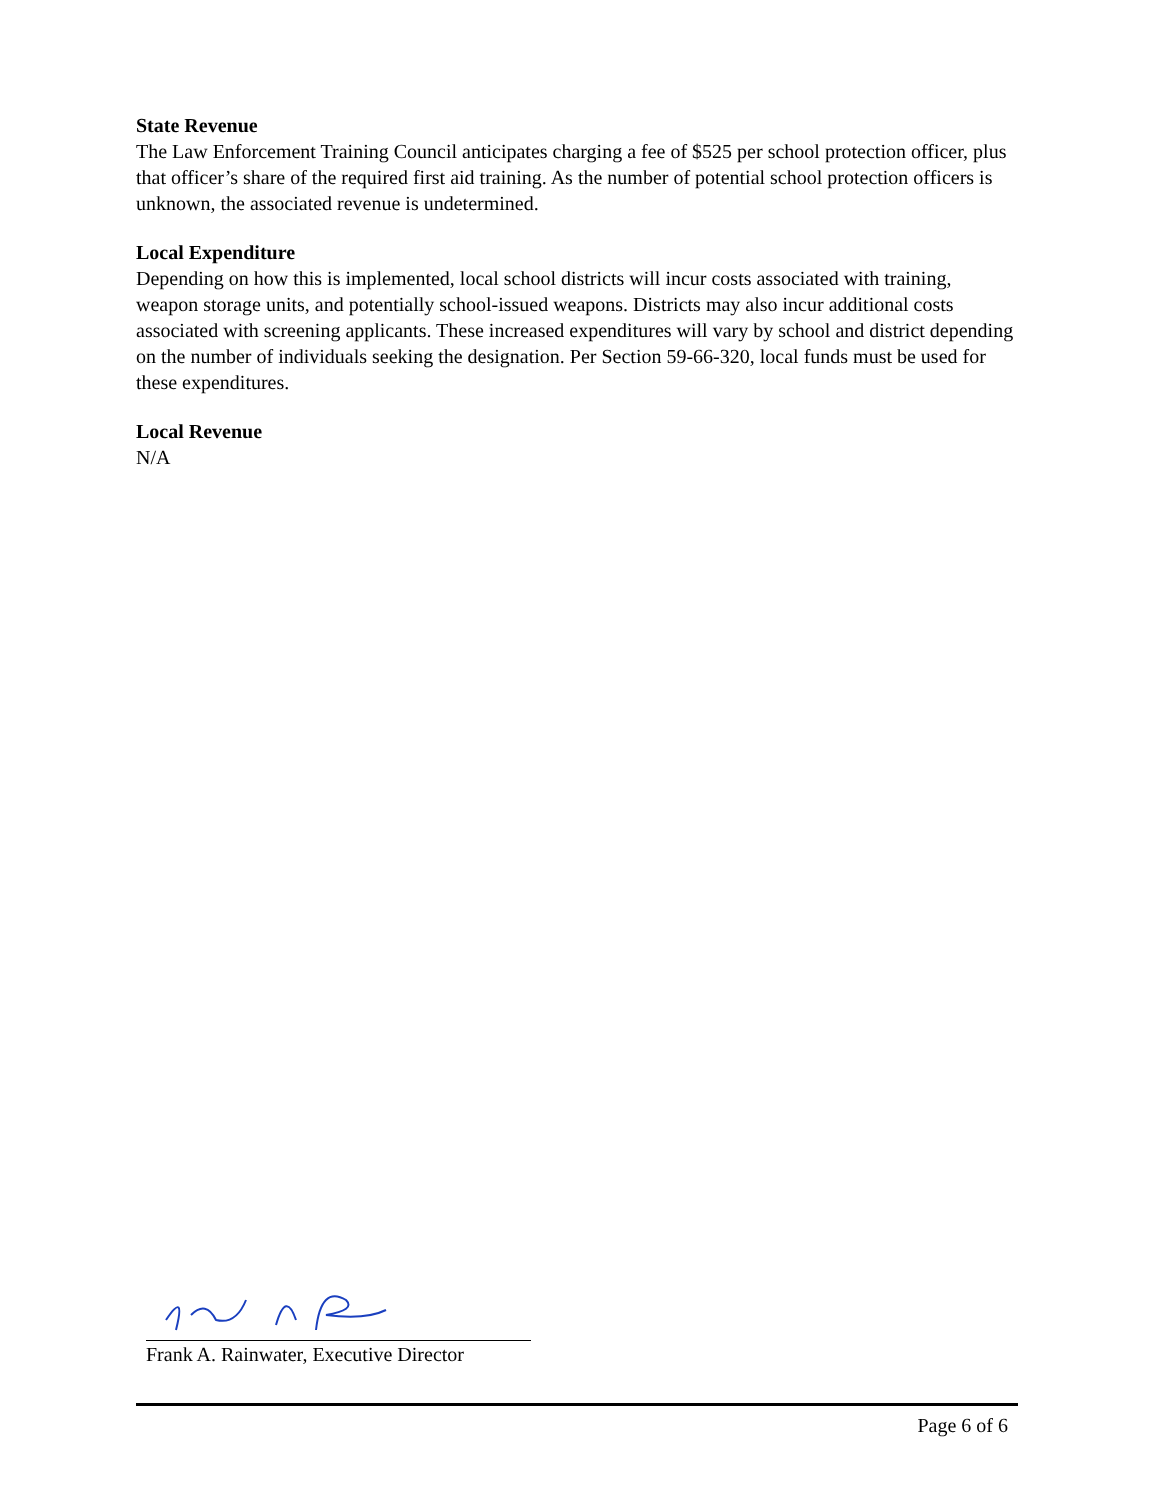State Revenue
The Law Enforcement Training Council anticipates charging a fee of $525 per school protection officer, plus that officer’s share of the required first aid training. As the number of potential school protection officers is unknown, the associated revenue is undetermined.
Local Expenditure
Depending on how this is implemented, local school districts will incur costs associated with training, weapon storage units, and potentially school-issued weapons. Districts may also incur additional costs associated with screening applicants. These increased expenditures will vary by school and district depending on the number of individuals seeking the designation. Per Section 59-66-320, local funds must be used for these expenditures.
Local Revenue
N/A
Frank A. Rainwater, Executive Director
Page 6 of 6